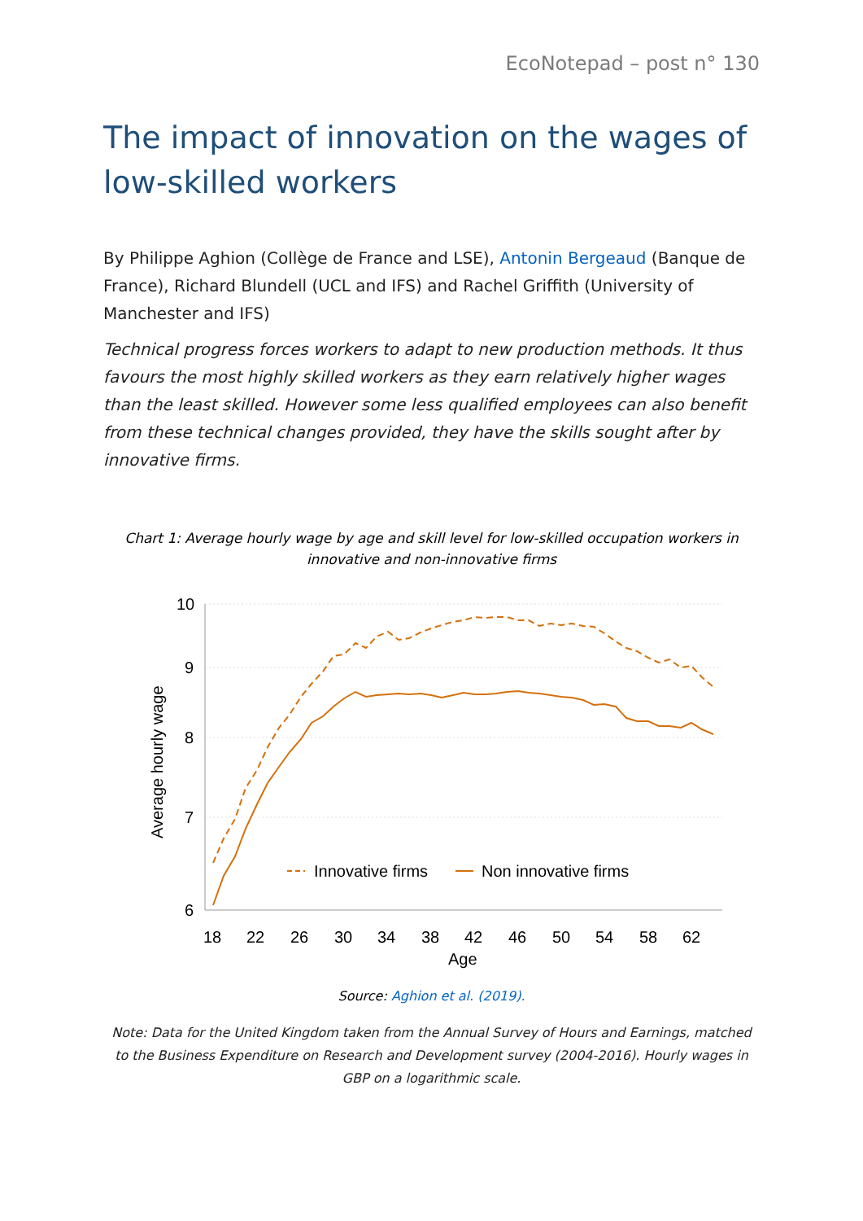EcoNotepad – post n° 130
The impact of innovation on the wages of low-skilled workers
By Philippe Aghion (Collège de France and LSE), Antonin Bergeaud (Banque de France), Richard Blundell (UCL and IFS) and Rachel Griffith (University of Manchester and IFS)
Technical progress forces workers to adapt to new production methods. It thus favours the most highly skilled workers as they earn relatively higher wages than the least skilled. However some less qualified employees can also benefit from these technical changes provided, they have the skills sought after by innovative firms.
Chart 1: Average hourly wage by age and skill level for low-skilled occupation workers in innovative and non-innovative firms
10
9
8
7
6
18
22
26
30
34
38
42
46
50
54
58
62
Age
Average hourly wage
Innovative firms
Non innovative firms
Source: Aghion et al. (2019).
Note: Data for the United Kingdom taken from the Annual Survey of Hours and Earnings, matched to the Business Expenditure on Research and Development survey (2004-2016). Hourly wages in GBP on a logarithmic scale.